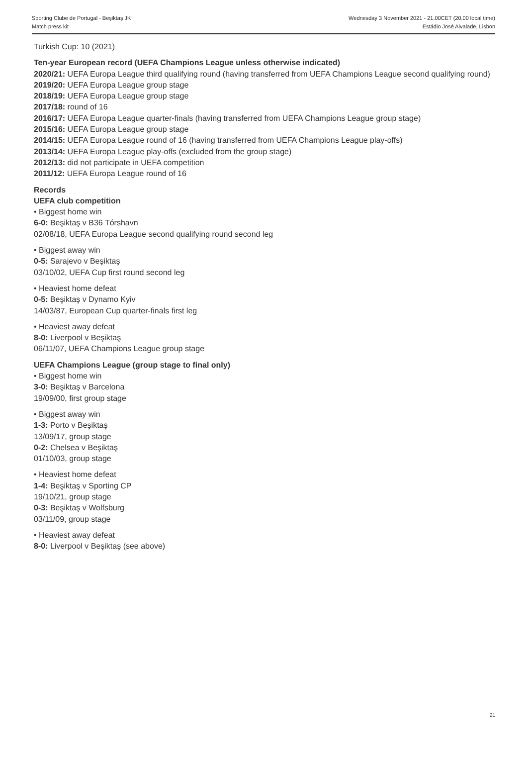Sporting Clube de Portugal - Beşiktaş JK
Match press kit
Wednesday 3 November 2021 - 21.00CET (20.00 local time)
Estádio José Alvalade, Lisbon
Turkish Cup: 10 (2021)
Ten-year European record (UEFA Champions League unless otherwise indicated)
2020/21: UEFA Europa League third qualifying round (having transferred from UEFA Champions League second qualifying round)
2019/20: UEFA Europa League group stage
2018/19: UEFA Europa League group stage
2017/18: round of 16
2016/17: UEFA Europa League quarter-finals (having transferred from UEFA Champions League group stage)
2015/16: UEFA Europa League group stage
2014/15: UEFA Europa League round of 16 (having transferred from UEFA Champions League play-offs)
2013/14: UEFA Europa League play-offs (excluded from the group stage)
2012/13: did not participate in UEFA competition
2011/12: UEFA Europa League round of 16
Records
UEFA club competition
• Biggest home win
6-0: Beşiktaş v B36 Tórshavn
02/08/18, UEFA Europa League second qualifying round second leg
• Biggest away win
0-5: Sarajevo v Beşiktaş
03/10/02, UEFA Cup first round second leg
• Heaviest home defeat
0-5: Beşiktaş v Dynamo Kyiv
14/03/87, European Cup quarter-finals first leg
• Heaviest away defeat
8-0: Liverpool v Beşiktaş
06/11/07, UEFA Champions League group stage
UEFA Champions League (group stage to final only)
• Biggest home win
3-0: Beşiktaş v Barcelona
19/09/00, first group stage
• Biggest away win
1-3: Porto v Beşiktaş
13/09/17, group stage
0-2: Chelsea v Beşiktaş
01/10/03, group stage
• Heaviest home defeat
1-4: Beşiktaş v Sporting CP
19/10/21, group stage
0-3: Beşiktaş v Wolfsburg
03/11/09, group stage
• Heaviest away defeat
8-0: Liverpool v Beşiktaş (see above)
21